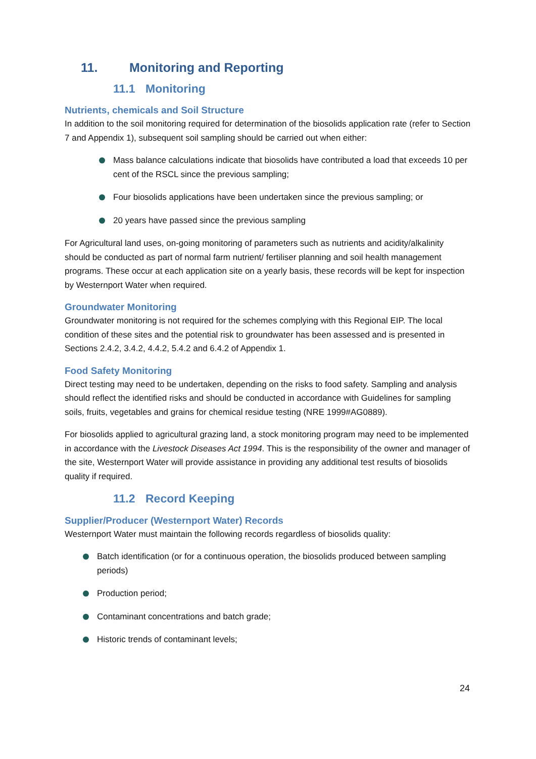11. Monitoring and Reporting
11.1 Monitoring
Nutrients, chemicals and Soil Structure
In addition to the soil monitoring required for determination of the biosolids application rate (refer to Section 7 and Appendix 1), subsequent soil sampling should be carried out when either:
Mass balance calculations indicate that biosolids have contributed a load that exceeds 10 per cent of the RSCL since the previous sampling;
Four biosolids applications have been undertaken since the previous sampling; or
20 years have passed since the previous sampling
For Agricultural land uses, on-going monitoring of parameters such as nutrients and acidity/alkalinity should be conducted as part of normal farm nutrient/ fertiliser planning and soil health management programs. These occur at each application site on a yearly basis, these records will be kept for inspection by Westernport Water when required.
Groundwater Monitoring
Groundwater monitoring is not required for the schemes complying with this Regional EIP. The local condition of these sites and the potential risk to groundwater has been assessed and is presented in Sections 2.4.2, 3.4.2, 4.4.2, 5.4.2 and 6.4.2 of Appendix 1.
Food Safety Monitoring
Direct testing may need to be undertaken, depending on the risks to food safety. Sampling and analysis should reflect the identified risks and should be conducted in accordance with Guidelines for sampling soils, fruits, vegetables and grains for chemical residue testing (NRE 1999#AG0889).
For biosolids applied to agricultural grazing land, a stock monitoring program may need to be implemented in accordance with the Livestock Diseases Act 1994. This is the responsibility of the owner and manager of the site, Westernport Water will provide assistance in providing any additional test results of biosolids quality if required.
11.2 Record Keeping
Supplier/Producer (Westernport Water) Records
Westernport Water must maintain the following records regardless of biosolids quality:
Batch identification (or for a continuous operation, the biosolids produced between sampling periods)
Production period;
Contaminant concentrations and batch grade;
Historic trends of contaminant levels;
24